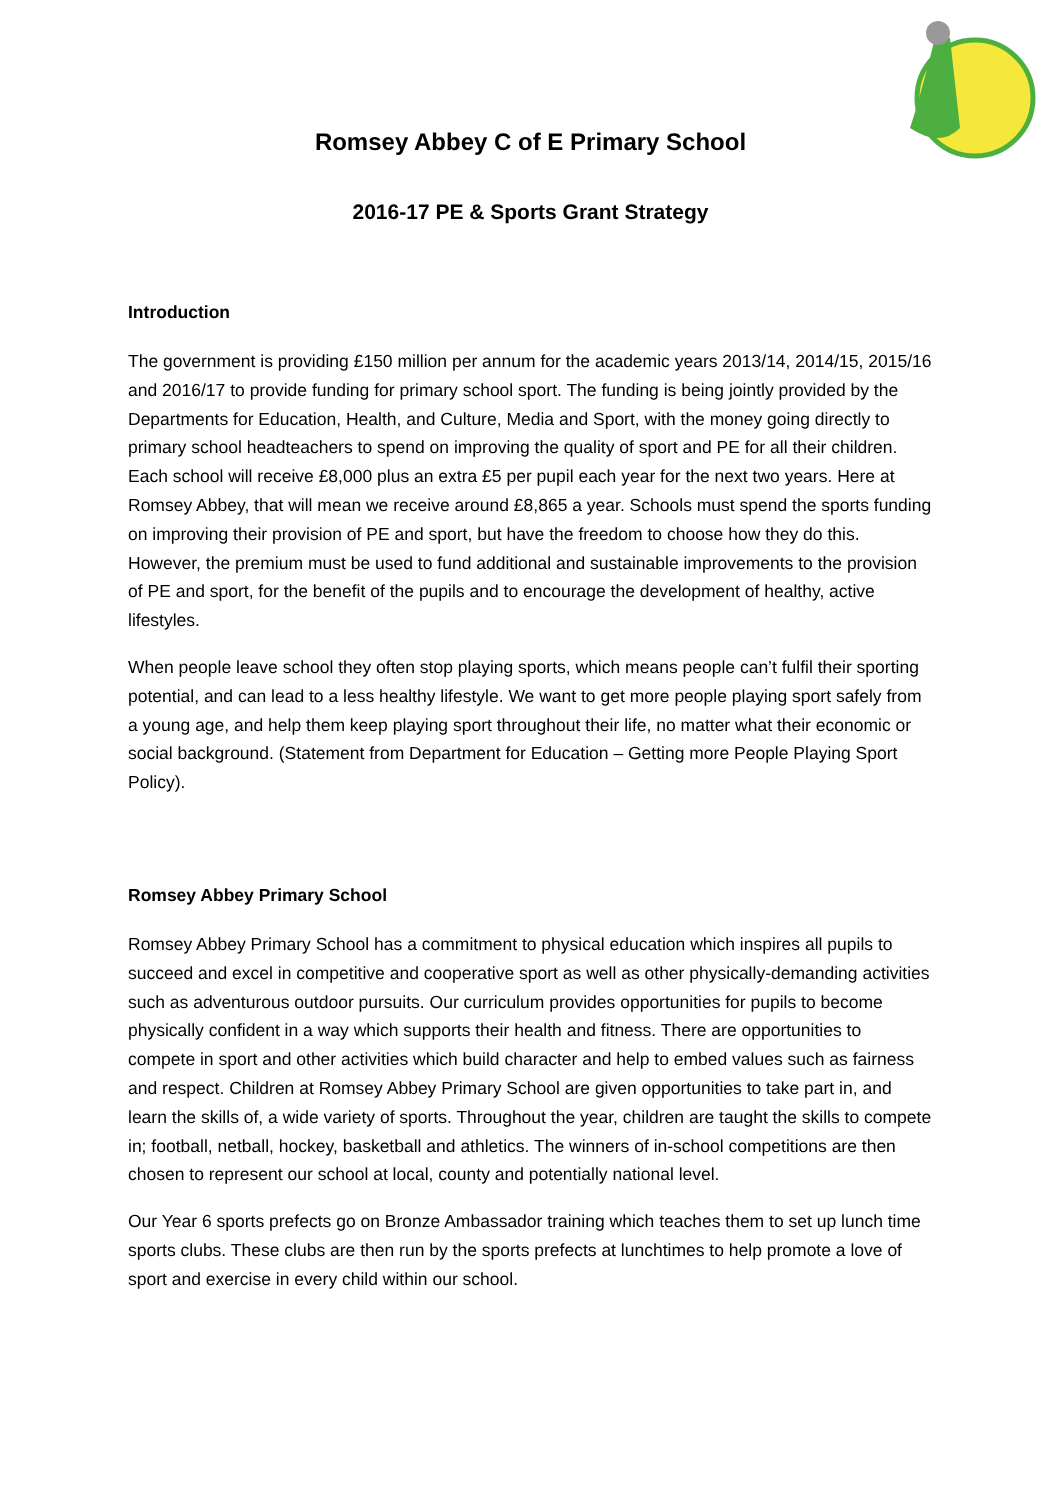Romsey Abbey C of E Primary School
2016-17 PE & Sports Grant Strategy
Introduction
The government is providing £150 million per annum for the academic years 2013/14, 2014/15, 2015/16 and 2016/17 to provide funding for primary school sport. The funding is being jointly provided by the Departments for Education, Health, and Culture, Media and Sport, with the money going directly to primary school headteachers to spend on improving the quality of sport and PE for all their children. Each school will receive £8,000 plus an extra £5 per pupil each year for the next two years. Here at Romsey Abbey, that will mean we receive around £8,865 a year. Schools must spend the sports funding on improving their provision of PE and sport, but have the freedom to choose how they do this. However, the premium must be used to fund additional and sustainable improvements to the provision of PE and sport, for the benefit of the pupils and to encourage the development of healthy, active lifestyles.
When people leave school they often stop playing sports, which means people can’t fulfil their sporting potential, and can lead to a less healthy lifestyle. We want to get more people playing sport safely from a young age, and help them keep playing sport throughout their life, no matter what their economic or social background. (Statement from Department for Education – Getting more People Playing Sport Policy).
Romsey Abbey Primary School
Romsey Abbey Primary School has a commitment to physical education which inspires all pupils to succeed and excel in competitive and cooperative sport as well as other physically-demanding activities such as adventurous outdoor pursuits. Our curriculum provides opportunities for pupils to become physically confident in a way which supports their health and fitness. There are opportunities to compete in sport and other activities which build character and help to embed values such as fairness and respect. Children at Romsey Abbey Primary School are given opportunities to take part in, and learn the skills of, a wide variety of sports. Throughout the year, children are taught the skills to compete in; football, netball, hockey, basketball and athletics. The winners of in-school competitions are then chosen to represent our school at local, county and potentially national level.
Our Year 6 sports prefects go on Bronze Ambassador training which teaches them to set up lunch time sports clubs. These clubs are then run by the sports prefects at lunchtimes to help promote a love of sport and exercise in every child within our school.